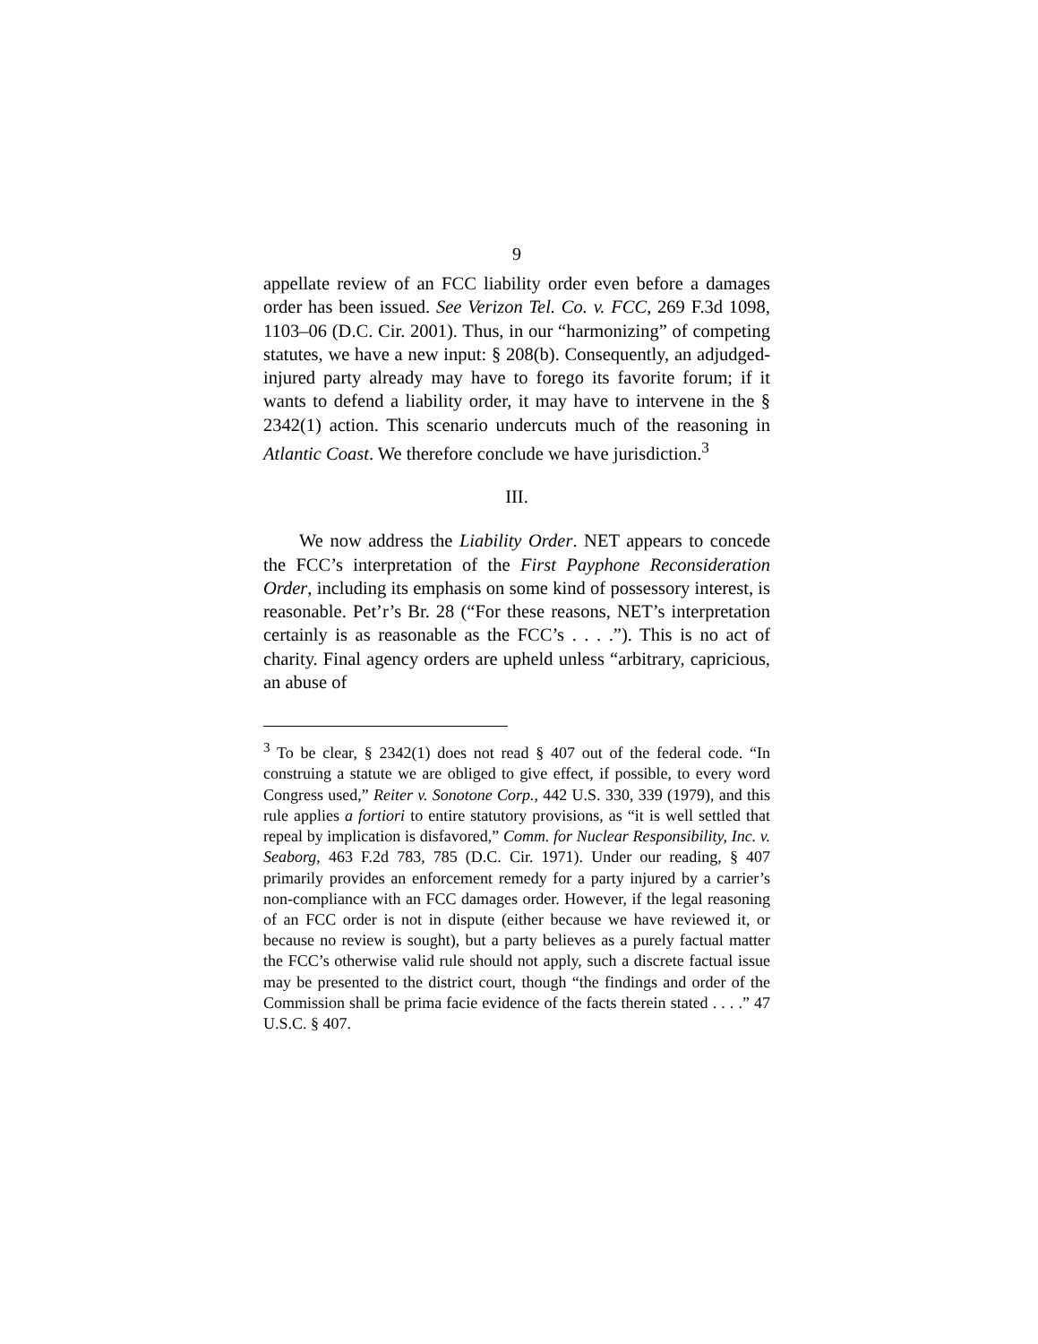9
appellate review of an FCC liability order even before a damages order has been issued. See Verizon Tel. Co. v. FCC, 269 F.3d 1098, 1103–06 (D.C. Cir. 2001). Thus, in our “harmonizing” of competing statutes, we have a new input: § 208(b). Consequently, an adjudged-injured party already may have to forego its favorite forum; if it wants to defend a liability order, it may have to intervene in the § 2342(1) action. This scenario undercuts much of the reasoning in Atlantic Coast. We therefore conclude we have jurisdiction.<sup>3</sup>
III.
We now address the Liability Order. NET appears to concede the FCC’s interpretation of the First Payphone Reconsideration Order, including its emphasis on some kind of possessory interest, is reasonable. Pet’r’s Br. 28 (“For these reasons, NET’s interpretation certainly is as reasonable as the FCC’s . . . .”). This is no act of charity. Final agency orders are upheld unless “arbitrary, capricious, an abuse of
<sup>3</sup> To be clear, § 2342(1) does not read § 407 out of the federal code. “In construing a statute we are obliged to give effect, if possible, to every word Congress used,” Reiter v. Sonotone Corp., 442 U.S. 330, 339 (1979), and this rule applies a fortiori to entire statutory provisions, as “it is well settled that repeal by implication is disfavored,” Comm. for Nuclear Responsibility, Inc. v. Seaborg, 463 F.2d 783, 785 (D.C. Cir. 1971). Under our reading, § 407 primarily provides an enforcement remedy for a party injured by a carrier’s non-compliance with an FCC damages order. However, if the legal reasoning of an FCC order is not in dispute (either because we have reviewed it, or because no review is sought), but a party believes as a purely factual matter the FCC’s otherwise valid rule should not apply, such a discrete factual issue may be presented to the district court, though “the findings and order of the Commission shall be prima facie evidence of the facts therein stated . . . .” 47 U.S.C. § 407.